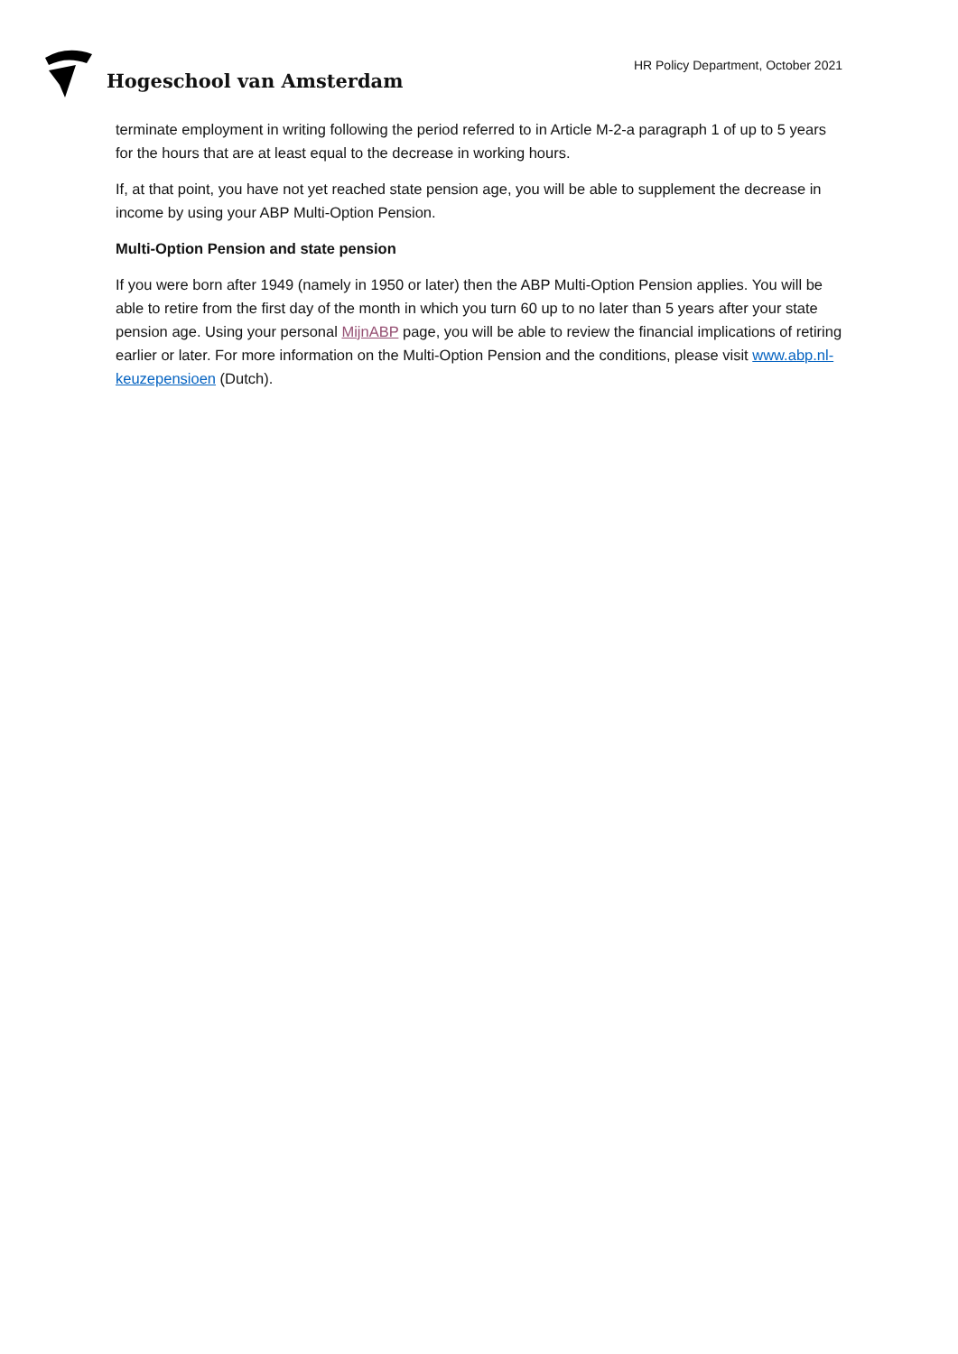Hogeschool van Amsterdam
HR Policy Department, October 2021
terminate employment in writing following the period referred to in Article M-2-a paragraph 1 of up to 5 years for the hours that are at least equal to the decrease in working hours.
If, at that point, you have not yet reached state pension age, you will be able to supplement the decrease in income by using your ABP Multi-Option Pension.
Multi-Option Pension and state pension
If you were born after 1949 (namely in 1950 or later) then the ABP Multi-Option Pension applies. You will be able to retire from the first day of the month in which you turn 60 up to no later than 5 years after your state pension age. Using your personal MijnABP page, you will be able to review the financial implications of retiring earlier or later. For more information on the Multi-Option Pension and the conditions, please visit www.abp.nl- keuzepensioen (Dutch).